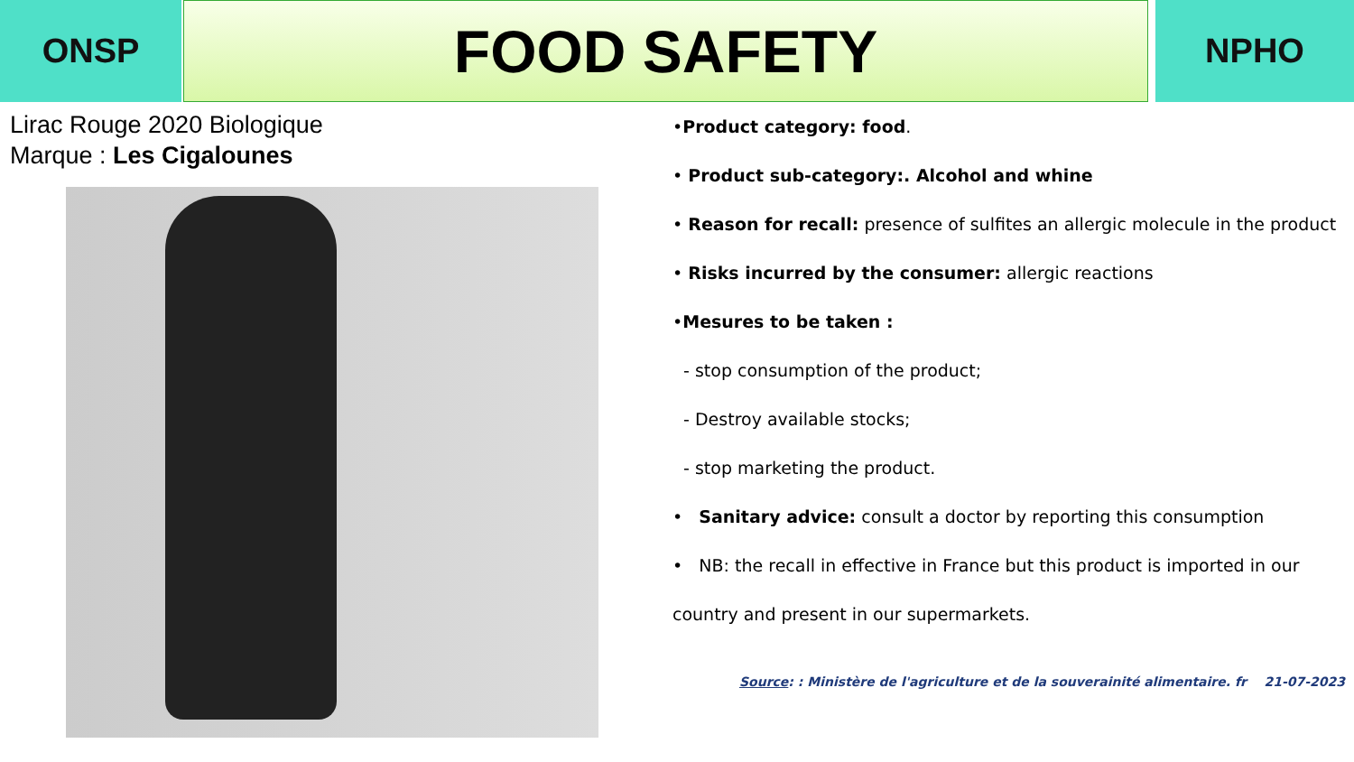ONSP
FOOD SAFETY
NPHO
Lirac Rouge 2020 Biologique
Marque : Les Cigalounes
•Product category: food.
• Product sub-category:. Alcohol and whine
• Reason for recall: presence of sulfites an allergic molecule in the product
• Risks incurred by the consumer: allergic reactions
•Mesures to be taken :
- stop consumption of the product;
- Destroy available stocks;
- stop marketing the product.
• Sanitary advice: consult a doctor by reporting this consumption
• NB: the recall in effective in France but this product is imported in our country and present in our supermarkets.
Source: : Ministère de l'agriculture et de la souverainité alimentaire. fr 21-07-2023